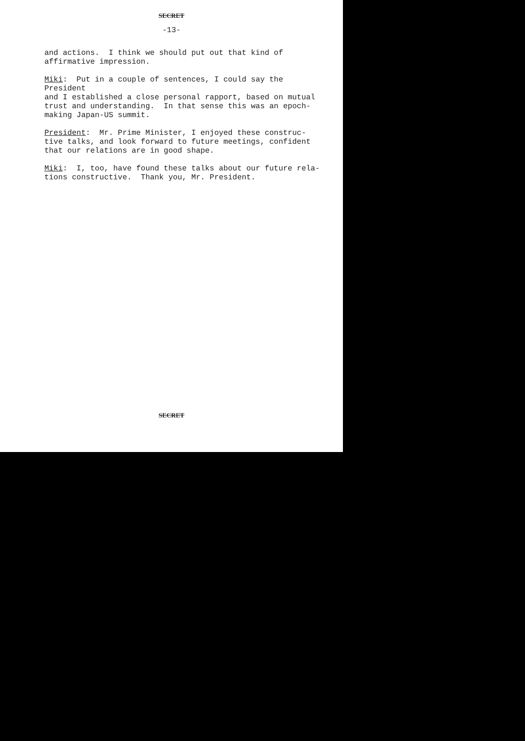SECRET
-13-
and actions. I think we should put out that kind of affirmative impression.
Miki: Put in a couple of sentences, I could say the President and I established a close personal rapport, based on mutual trust and understanding. In that sense this was an epoch- making Japan-US summit.
President: Mr. Prime Minister, I enjoyed these construc- tive talks, and look forward to future meetings, confident that our relations are in good shape.
Miki: I, too, have found these talks about our future rela- tions constructive. Thank you, Mr. President.
SECRET